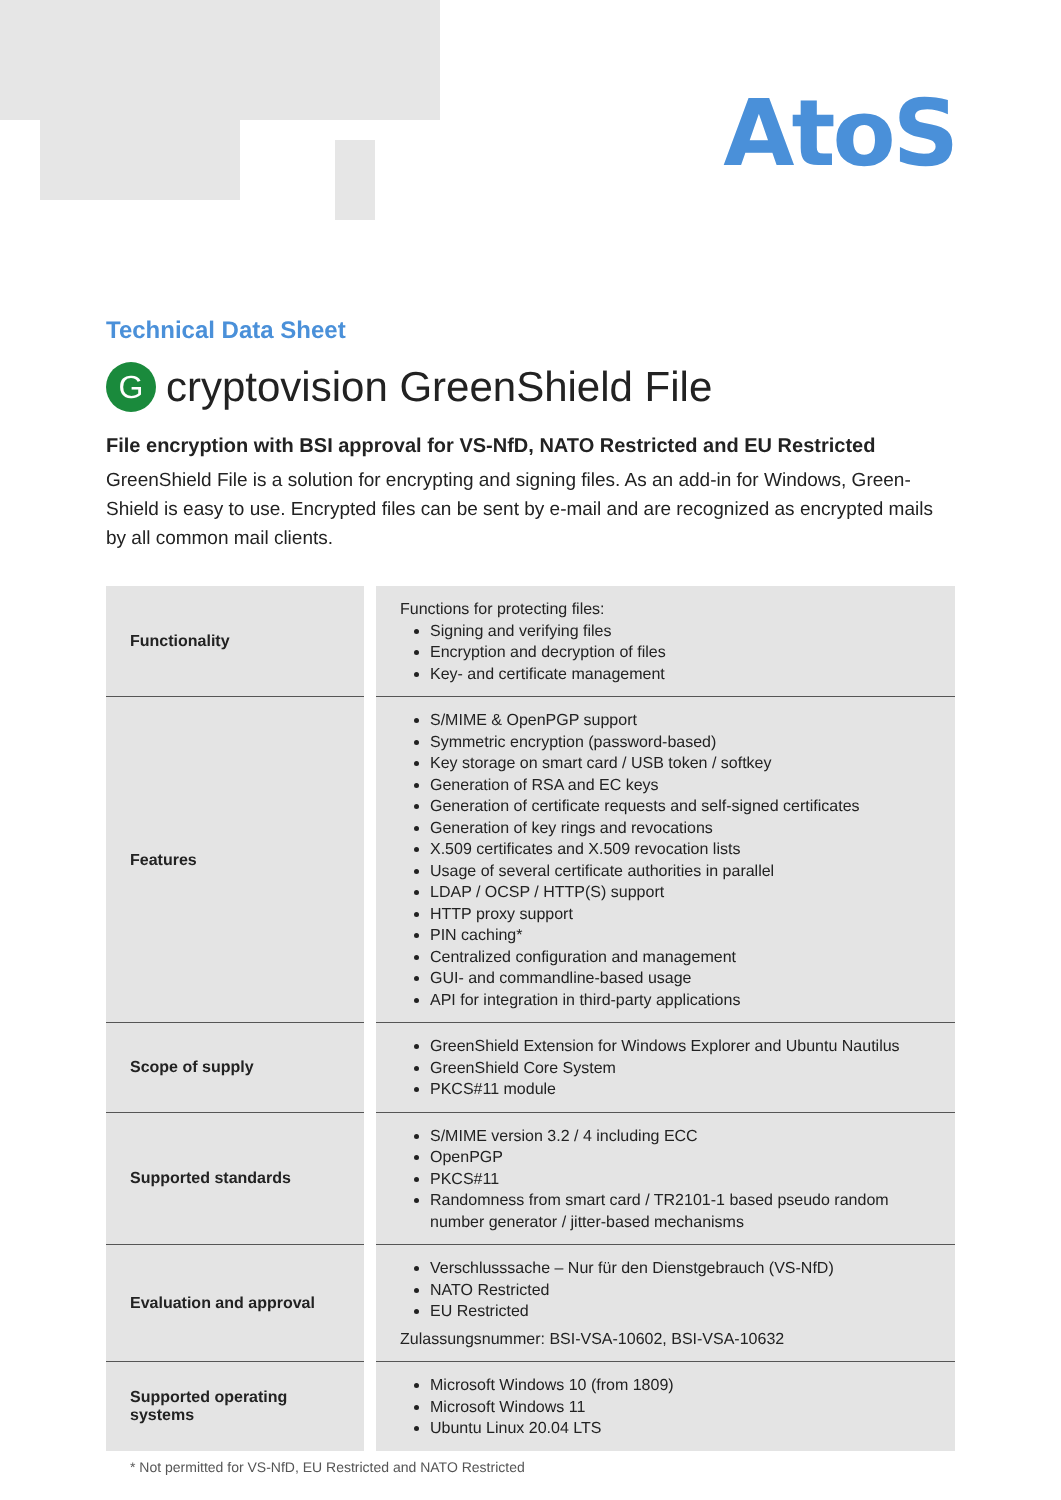AtoS
Technical Data Sheet
Gcryptovision GreenShield File
File encryption with BSI approval for VS-NfD, NATO Restricted and EU Restricted
GreenShield File is a solution for encrypting and signing files. As an add-in for Windows, Green-Shield is easy to use. Encrypted files can be sent by e-mail and are recognized as encrypted mails by all common mail clients.
| Functionality | Functions for protecting files: Signing and verifying files Encryption and decryption of files Key- and certificate management |
| Features | S/MIME & OpenPGP support Symmetric encryption (password-based) Key storage on smart card / USB token / softkey Generation of RSA and EC keys Generation of certificate requests and self-signed certificates Generation of key rings and revocations X.509 certificates and X.509 revocation lists Usage of several certificate authorities in parallel LDAP / OCSP / HTTP(S) support HTTP proxy support PIN caching* Centralized configuration and management GUI- and commandline-based usage API for integration in third-party applications |
| Scope of supply | GreenShield Extension for Windows Explorer and Ubuntu Nautilus GreenShield Core System PKCS#11 module |
| Supported standards | S/MIME version 3.2 / 4 including ECC OpenPGP PKCS#11 Randomness from smart card / TR2101-1 based pseudo random number generator / jitter-based mechanisms |
| Evaluation and approval | Verschlusssache – Nur für den Dienstgebrauch (VS-NfD) NATO Restricted EU Restricted Zulassungsnummer: BSI-VSA-10602, BSI-VSA-10632 |
| Supported operating systems | Microsoft Windows 10 (from 1809) Microsoft Windows 11 Ubuntu Linux 20.04 LTS |
* Not permitted for VS-NfD, EU Restricted and NATO Restricted